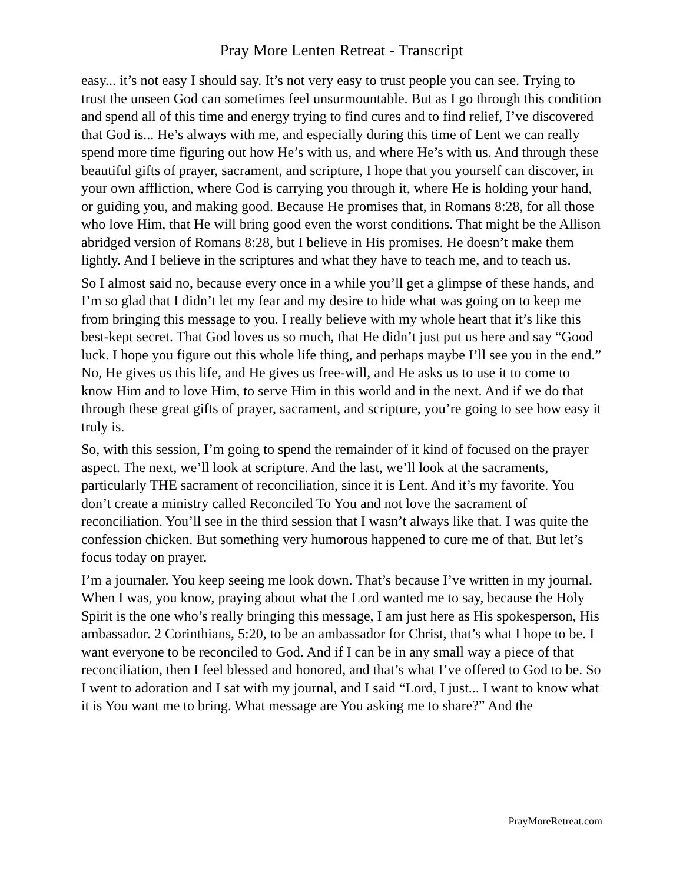Pray More Lenten Retreat - Transcript
easy... it’s not easy I should say. It’s not very easy to trust people you can see. Trying to trust the unseen God can sometimes feel unsurmountable. But as I go through this condition and spend all of this time and energy trying to find cures and to find relief, I’ve discovered that God is... He’s always with me, and especially during this time of Lent we can really spend more time figuring out how He’s with us, and where He’s with us. And through these beautiful gifts of prayer, sacrament, and scripture, I hope that you yourself can discover, in your own affliction, where God is carrying you through it, where He is holding your hand, or guiding you, and making good. Because He promises that, in Romans 8:28, for all those who love Him, that He will bring good even the worst conditions. That might be the Allison abridged version of Romans 8:28, but I believe in His promises. He doesn’t make them lightly. And I believe in the scriptures and what they have to teach me, and to teach us.
So I almost said no, because every once in a while you’ll get a glimpse of these hands, and I’m so glad that I didn’t let my fear and my desire to hide what was going on to keep me from bringing this message to you. I really believe with my whole heart that it’s like this best-kept secret. That God loves us so much, that He didn’t just put us here and say “Good luck. I hope you figure out this whole life thing, and perhaps maybe I’ll see you in the end.” No, He gives us this life, and He gives us free-will, and He asks us to use it to come to know Him and to love Him, to serve Him in this world and in the next. And if we do that through these great gifts of prayer, sacrament, and scripture, you’re going to see how easy it truly is.
So, with this session, I’m going to spend the remainder of it kind of focused on the prayer aspect. The next, we’ll look at scripture. And the last, we’ll look at the sacraments, particularly THE sacrament of reconciliation, since it is Lent. And it’s my favorite. You don’t create a ministry called Reconciled To You and not love the sacrament of reconciliation. You’ll see in the third session that I wasn’t always like that. I was quite the confession chicken. But something very humorous happened to cure me of that. But let’s focus today on prayer.
I’m a journaler. You keep seeing me look down. That’s because I’ve written in my journal. When I was, you know, praying about what the Lord wanted me to say, because the Holy Spirit is the one who’s really bringing this message, I am just here as His spokesperson, His ambassador. 2 Corinthians, 5:20, to be an ambassador for Christ, that’s what I hope to be. I want everyone to be reconciled to God. And if I can be in any small way a piece of that reconciliation, then I feel blessed and honored, and that’s what I’ve offered to God to be. So I went to adoration and I sat with my journal, and I said “Lord, I just... I want to know what it is You want me to bring. What message are You asking me to share?” And the
PrayMoreRetreat.com